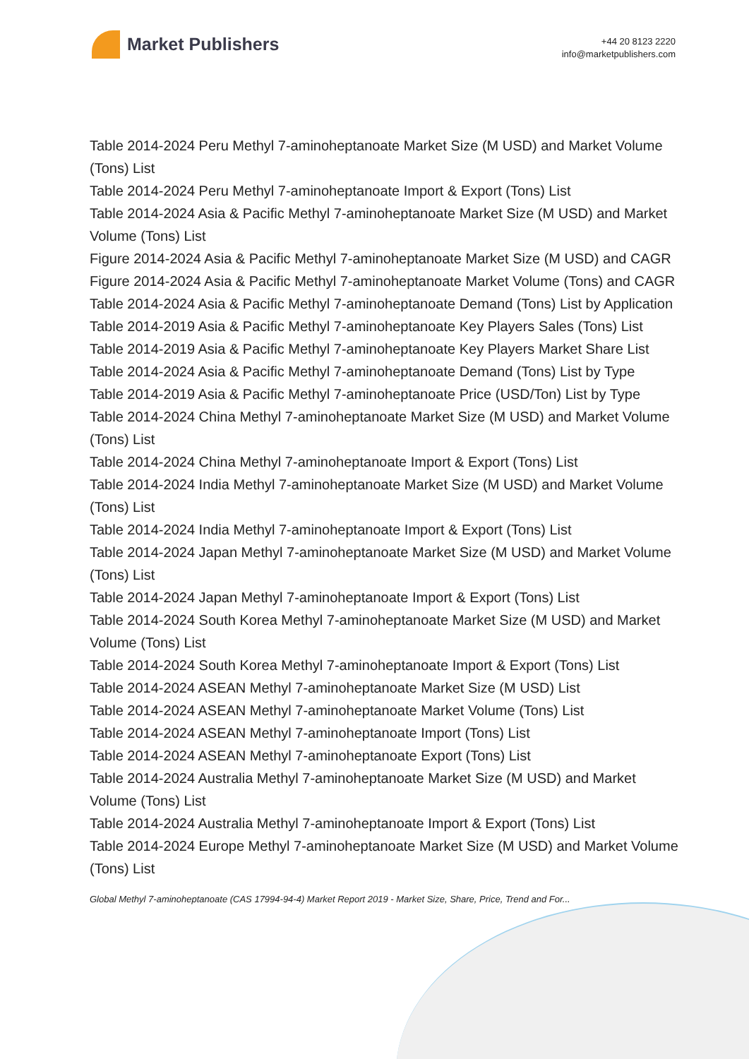Market Publishers
+44 20 8123 2220
info@marketpublishers.com
Table 2014-2024 Peru Methyl 7-aminoheptanoate Market Size (M USD) and Market Volume (Tons) List
Table 2014-2024 Peru Methyl 7-aminoheptanoate Import & Export (Tons) List
Table 2014-2024 Asia & Pacific Methyl 7-aminoheptanoate Market Size (M USD) and Market Volume (Tons) List
Figure 2014-2024 Asia & Pacific Methyl 7-aminoheptanoate Market Size (M USD) and CAGR
Figure 2014-2024 Asia & Pacific Methyl 7-aminoheptanoate Market Volume (Tons) and CAGR
Table 2014-2024 Asia & Pacific Methyl 7-aminoheptanoate Demand (Tons) List by Application
Table 2014-2019 Asia & Pacific Methyl 7-aminoheptanoate Key Players Sales (Tons) List
Table 2014-2019 Asia & Pacific Methyl 7-aminoheptanoate Key Players Market Share List
Table 2014-2024 Asia & Pacific Methyl 7-aminoheptanoate Demand (Tons) List by Type
Table 2014-2019 Asia & Pacific Methyl 7-aminoheptanoate Price (USD/Ton) List by Type
Table 2014-2024 China Methyl 7-aminoheptanoate Market Size (M USD) and Market Volume (Tons) List
Table 2014-2024 China Methyl 7-aminoheptanoate Import & Export (Tons) List
Table 2014-2024 India Methyl 7-aminoheptanoate Market Size (M USD) and Market Volume (Tons) List
Table 2014-2024 India Methyl 7-aminoheptanoate Import & Export (Tons) List
Table 2014-2024 Japan Methyl 7-aminoheptanoate Market Size (M USD) and Market Volume (Tons) List
Table 2014-2024 Japan Methyl 7-aminoheptanoate Import & Export (Tons) List
Table 2014-2024 South Korea Methyl 7-aminoheptanoate Market Size (M USD) and Market Volume (Tons) List
Table 2014-2024 South Korea Methyl 7-aminoheptanoate Import & Export (Tons) List
Table 2014-2024 ASEAN Methyl 7-aminoheptanoate Market Size (M USD) List
Table 2014-2024 ASEAN Methyl 7-aminoheptanoate Market Volume (Tons) List
Table 2014-2024 ASEAN Methyl 7-aminoheptanoate Import (Tons) List
Table 2014-2024 ASEAN Methyl 7-aminoheptanoate Export (Tons) List
Table 2014-2024 Australia Methyl 7-aminoheptanoate Market Size (M USD) and Market Volume (Tons) List
Table 2014-2024 Australia Methyl 7-aminoheptanoate Import & Export (Tons) List
Table 2014-2024 Europe Methyl 7-aminoheptanoate Market Size (M USD) and Market Volume (Tons) List
Global Methyl 7-aminoheptanoate (CAS 17994-94-4) Market Report 2019 - Market Size, Share, Price, Trend and For...